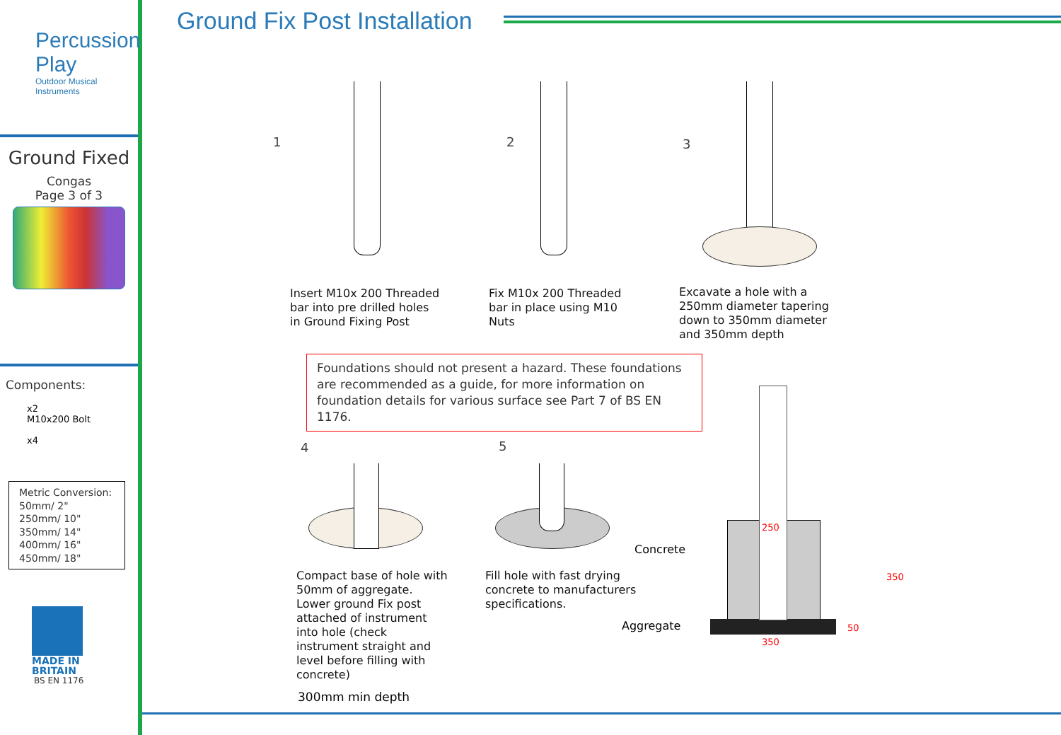Percussion Play
Outdoor Musical Instruments
Ground Fixed
Congas
Page 3 of 3
Components:
x2
M10x200 Bolt
x4
Metric Conversion:
50mm/ 2"
250mm/ 10"
350mm/ 14"
400mm/ 16"
450mm/ 18"
MADE IN
BRITAIN
BS EN 1176
Ground Fix Post Installation
1 2 3
Insert M10x 200 Threaded
bar into pre drilled holes
in Ground Fixing Post
Fix M10x 200 Threaded
bar in place using M10
Nuts
Excavate a hole with a
250mm diameter tapering
down to 350mm diameter
and 350mm depth
Foundations should not present a hazard. These foundations are recommended as a guide, for more information on foundation details for various surface see Part 7 of BS EN 1176.
4 5
Compact base of hole with
50mm of aggregate.
Lower ground Fix post
attached of instrument
into hole (check
instrument straight and
level before filling with
concrete)
300mm min depth
Fill hole with fast drying
concrete to manufacturers
specifications.
Concrete
Aggregate
250
350
350
50